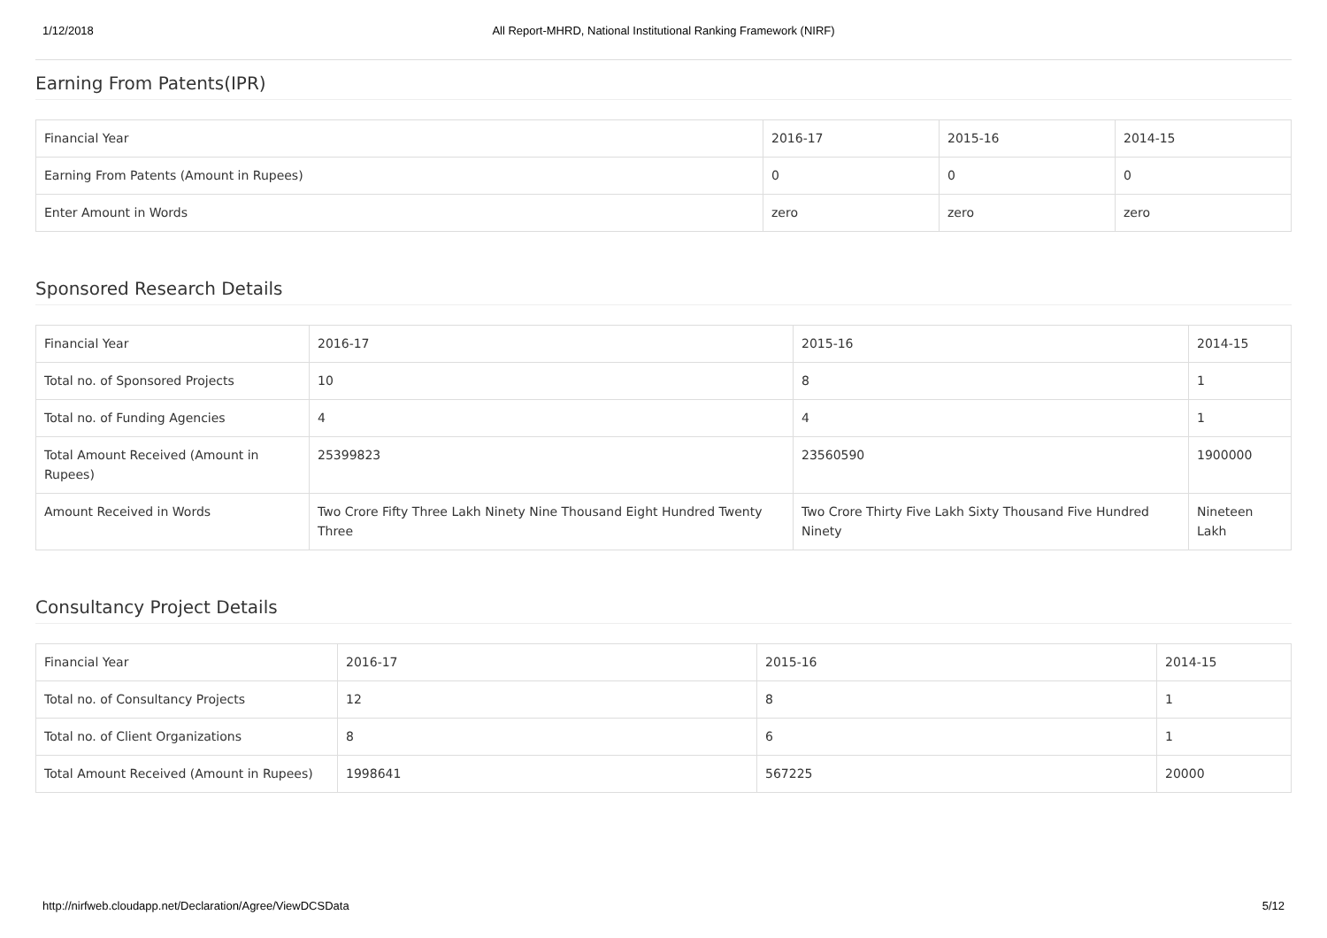1/12/2018 All Report-MHRD, National Institutional Ranking Framework (NIRF)
Earning From Patents(IPR)
| Financial Year | 2016-17 | 2015-16 | 2014-15 |
| Earning From Patents (Amount in Rupees) | 0 | 0 | 0 |
| Enter Amount in Words | zero | zero | zero |
Sponsored Research Details
| Financial Year | 2016-17 | 2015-16 | 2014-15 |
| Total no. of Sponsored Projects | 10 | 8 | 1 |
| Total no. of Funding Agencies | 4 | 4 | 1 |
| Total Amount Received (Amount in Rupees) | 25399823 | 23560590 | 1900000 |
| Amount Received in Words | Two Crore Fifty Three Lakh Ninety Nine Thousand Eight Hundred Twenty Three | Two Crore Thirty Five Lakh Sixty Thousand Five Hundred Ninety | Nineteen Lakh |
Consultancy Project Details
| Financial Year | 2016-17 | 2015-16 | 2014-15 |
| Total no. of Consultancy Projects | 12 | 8 | 1 |
| Total no. of Client Organizations | 8 | 6 | 1 |
| Total Amount Received (Amount in Rupees) | 1998641 | 567225 | 20000 |
http://nirfweb.cloudapp.net/Declaration/Agree/ViewDCSData 5/12